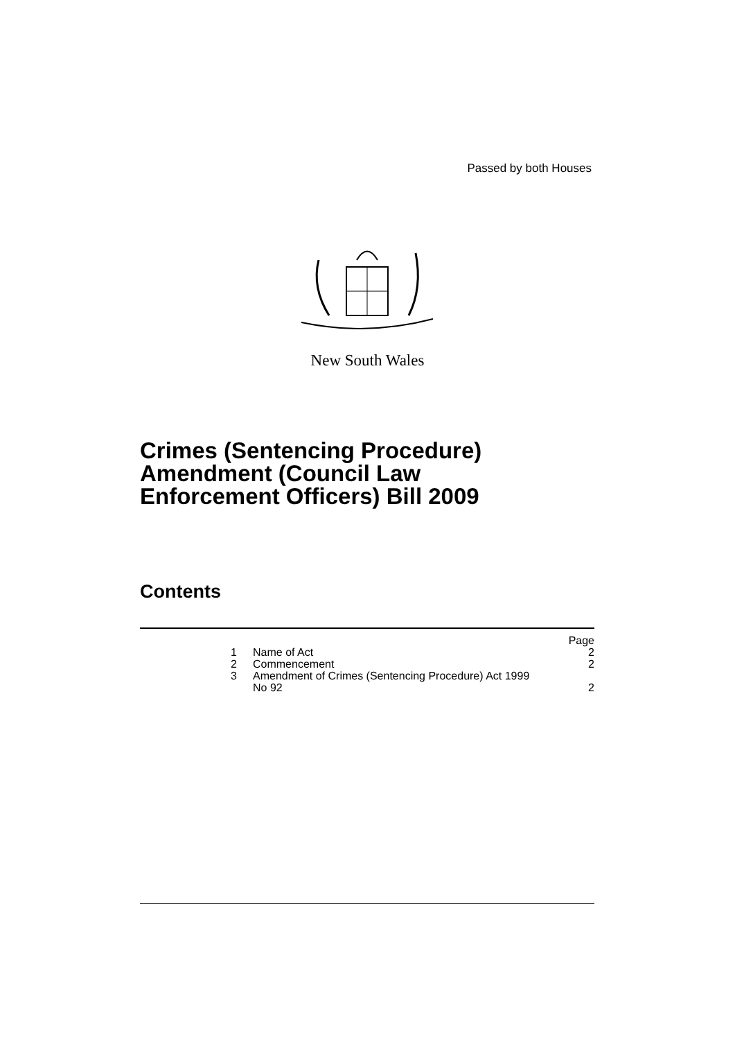Passed by both Houses
New South Wales
Crimes (Sentencing Procedure)
Amendment (Council Law
Enforcement Officers) Bill 2009
Contents
| | | Page |
| 1 | Name of Act | 2 |
| 2 | Commencement | 2 |
| 3 | Amendment of Crimes (Sentencing Procedure) Act 1999 No 92 | 2 |